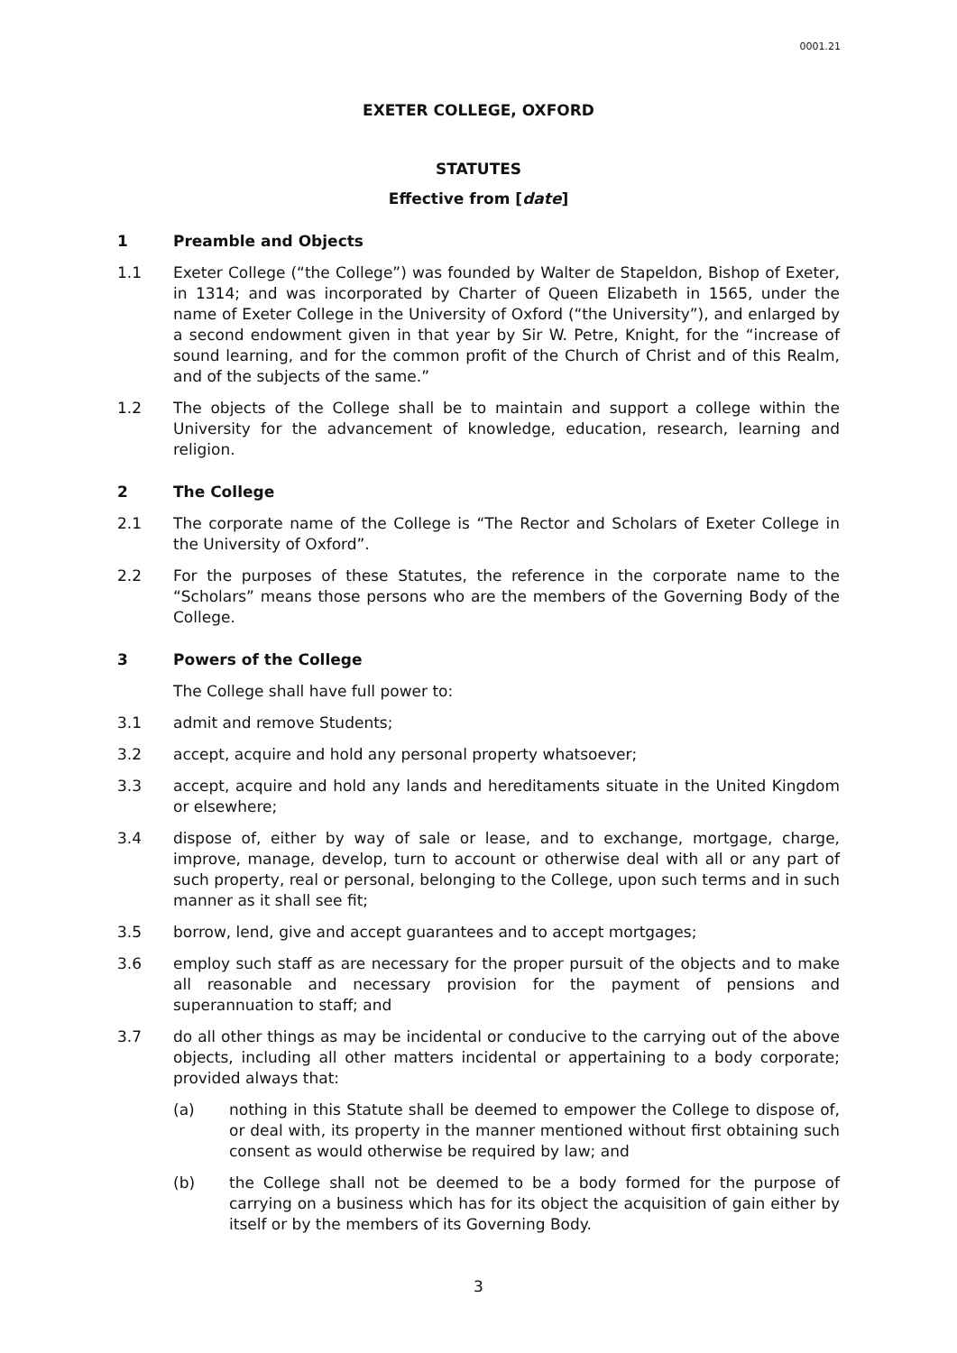0001.21
EXETER COLLEGE, OXFORD
STATUTES
Effective from [date]
1 Preamble and Objects
1.1 Exeter College (“the College”) was founded by Walter de Stapeldon, Bishop of Exeter, in 1314; and was incorporated by Charter of Queen Elizabeth in 1565, under the name of Exeter College in the University of Oxford (“the University”), and enlarged by a second endowment given in that year by Sir W. Petre, Knight, for the “increase of sound learning, and for the common profit of the Church of Christ and of this Realm, and of the subjects of the same.”
1.2 The objects of the College shall be to maintain and support a college within the University for the advancement of knowledge, education, research, learning and religion.
2 The College
2.1 The corporate name of the College is “The Rector and Scholars of Exeter College in the University of Oxford”.
2.2 For the purposes of these Statutes, the reference in the corporate name to the “Scholars” means those persons who are the members of the Governing Body of the College.
3 Powers of the College
The College shall have full power to:
3.1 admit and remove Students;
3.2 accept, acquire and hold any personal property whatsoever;
3.3 accept, acquire and hold any lands and hereditaments situate in the United Kingdom or elsewhere;
3.4 dispose of, either by way of sale or lease, and to exchange, mortgage, charge, improve, manage, develop, turn to account or otherwise deal with all or any part of such property, real or personal, belonging to the College, upon such terms and in such manner as it shall see fit;
3.5 borrow, lend, give and accept guarantees and to accept mortgages;
3.6 employ such staff as are necessary for the proper pursuit of the objects and to make all reasonable and necessary provision for the payment of pensions and superannuation to staff; and
3.7 do all other things as may be incidental or conducive to the carrying out of the above objects, including all other matters incidental or appertaining to a body corporate; provided always that:
(a) nothing in this Statute shall be deemed to empower the College to dispose of, or deal with, its property in the manner mentioned without first obtaining such consent as would otherwise be required by law; and
(b) the College shall not be deemed to be a body formed for the purpose of carrying on a business which has for its object the acquisition of gain either by itself or by the members of its Governing Body.
3